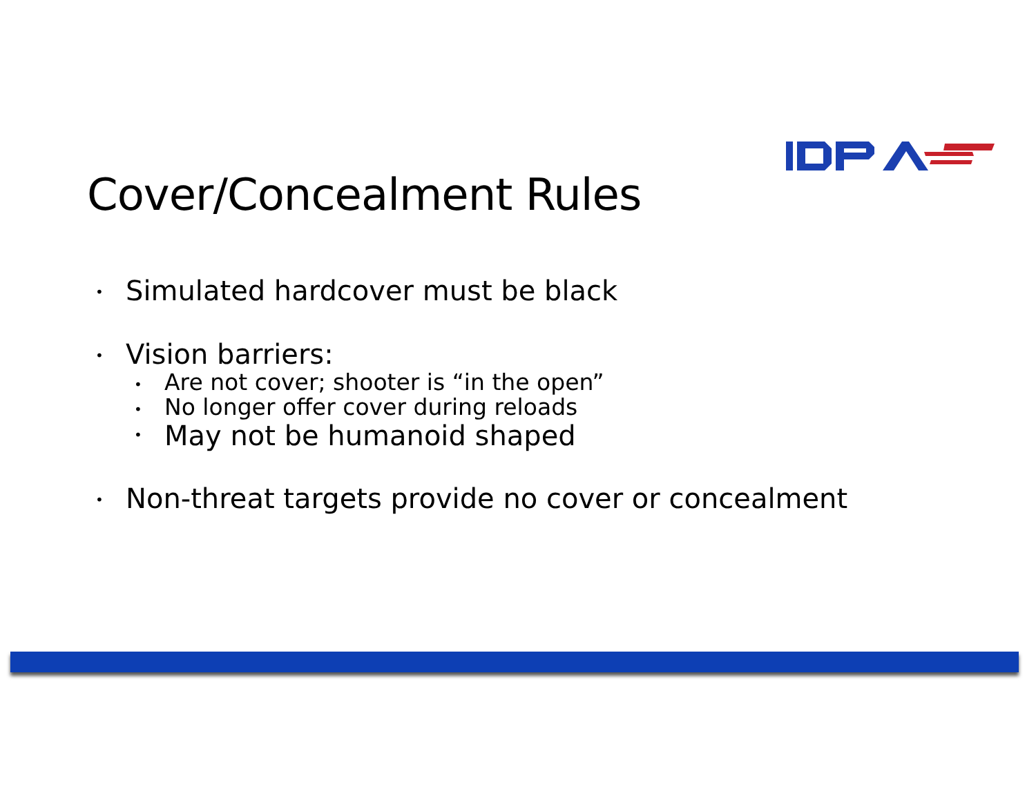Cover/Concealment Rules
• Simulated hardcover must be black
• Vision barriers:
• Are not cover; shooter is “in the open”
• No longer offer cover during reloads
• May not be humanoid shaped
• Non-threat targets provide no cover or concealment